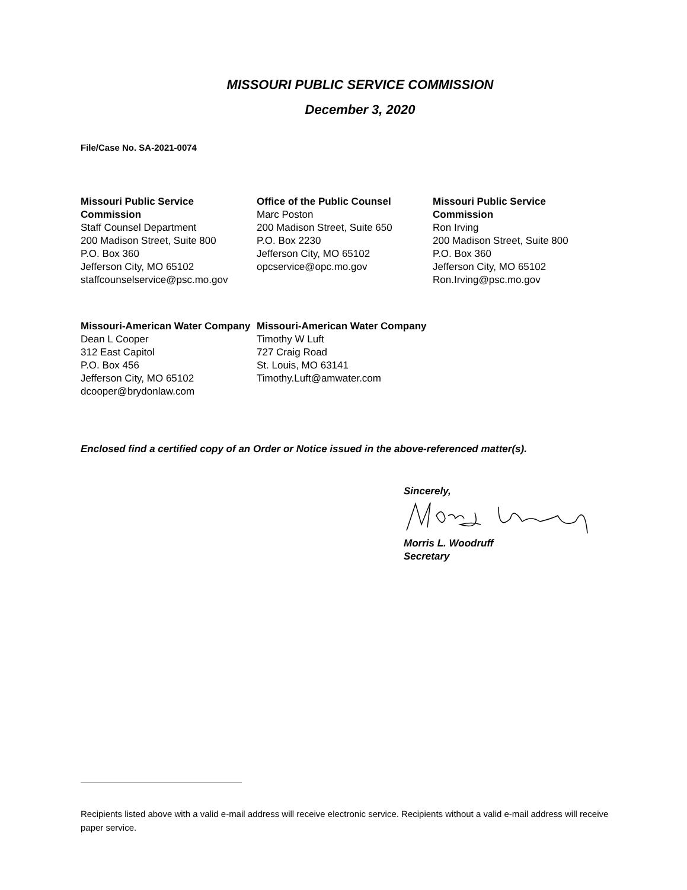MISSOURI PUBLIC SERVICE COMMISSION
December 3, 2020
File/Case No. SA-2021-0074
Missouri Public Service Commission
Staff Counsel Department
200 Madison Street, Suite 800
P.O. Box 360
Jefferson City, MO 65102
staffcounselservice@psc.mo.gov
Office of the Public Counsel
Marc Poston
200 Madison Street, Suite 650
P.O. Box 2230
Jefferson City, MO 65102
opcservice@opc.mo.gov
Missouri Public Service Commission
Ron Irving
200 Madison Street, Suite 800
P.O. Box 360
Jefferson City, MO 65102
Ron.Irving@psc.mo.gov
Missouri-American Water Company
Dean L Cooper
312 East Capitol
P.O. Box 456
Jefferson City, MO 65102
dcooper@brydonlaw.com
Missouri-American Water Company
Timothy W Luft
727 Craig Road
St. Louis, MO 63141
Timothy.Luft@amwater.com
Enclosed find a certified copy of an Order or Notice issued in the above-referenced matter(s).
Sincerely,
Morris L. Woodruff
Secretary
Recipients listed above with a valid e-mail address will receive electronic service. Recipients without a valid e-mail address will receive paper service.